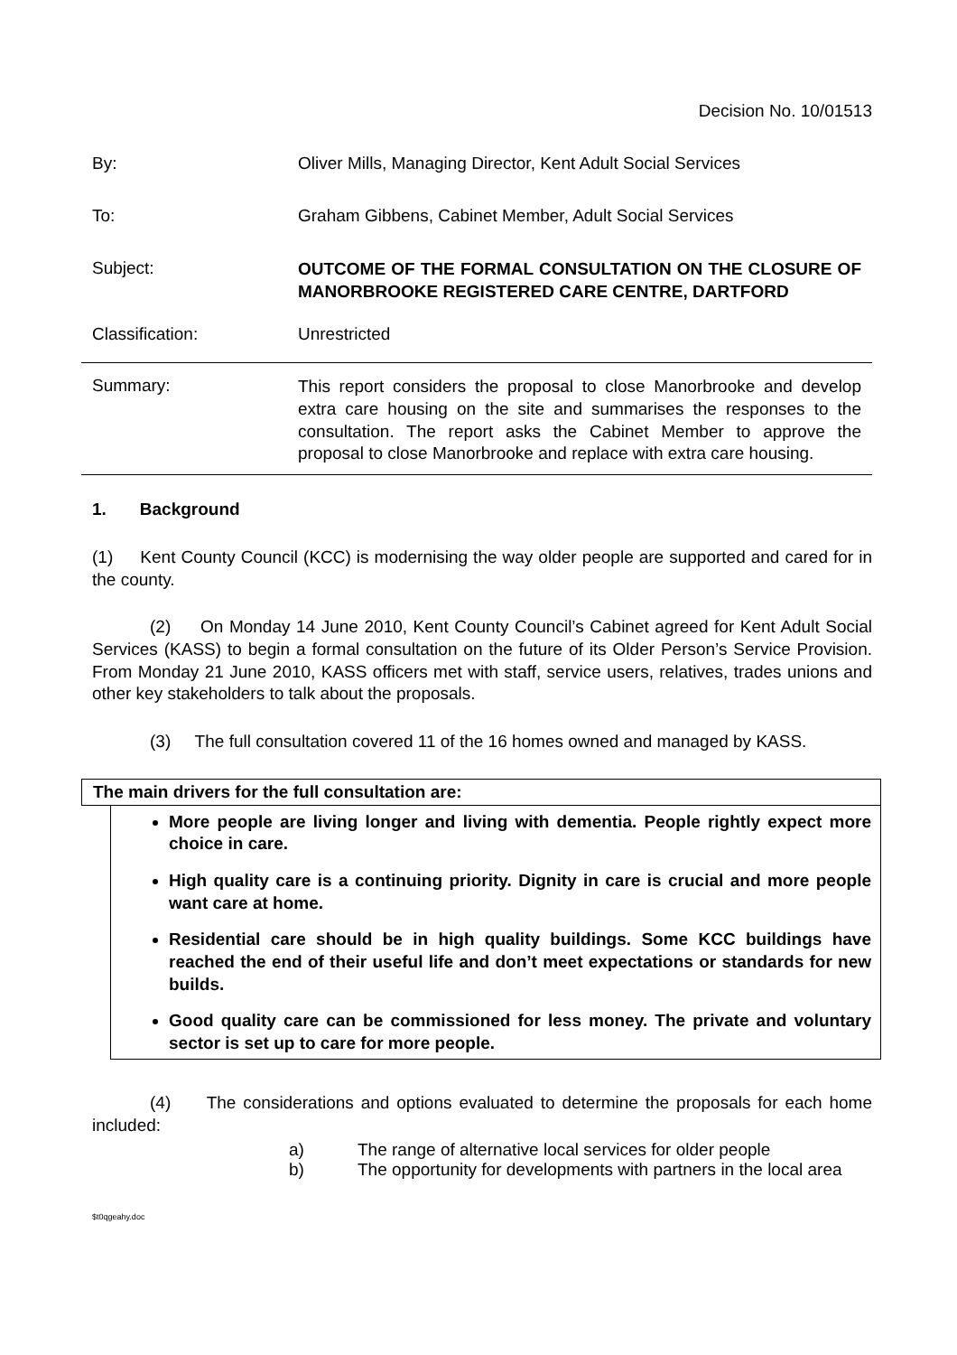Decision No. 10/01513
By: Oliver Mills, Managing Director, Kent Adult Social Services
To: Graham Gibbens, Cabinet Member, Adult Social Services
Subject:
OUTCOME OF THE FORMAL CONSULTATION ON THE CLOSURE OF MANORBROOKE REGISTERED CARE CENTRE, DARTFORD
Classification: Unrestricted
Summary:
This report considers the proposal to close Manorbrooke and develop extra care housing on the site and summarises the responses to the consultation. The report asks the Cabinet Member to approve the proposal to close Manorbrooke and replace with extra care housing.
1. Background
(1) Kent County Council (KCC) is modernising the way older people are supported and cared for in the county.
(2) On Monday 14 June 2010, Kent County Council’s Cabinet agreed for Kent Adult Social Services (KASS) to begin a formal consultation on the future of its Older Person’s Service Provision. From Monday 21 June 2010, KASS officers met with staff, service users, relatives, trades unions and other key stakeholders to talk about the proposals.
(3) The full consultation covered 11 of the 16 homes owned and managed by KASS.
The main drivers for the full consultation are:
More people are living longer and living with dementia. People rightly expect more choice in care.
High quality care is a continuing priority. Dignity in care is crucial and more people want care at home.
Residential care should be in high quality buildings. Some KCC buildings have reached the end of their useful life and don’t meet expectations or standards for new builds.
Good quality care can be commissioned for less money. The private and voluntary sector is set up to care for more people.
(4) The considerations and options evaluated to determine the proposals for each home included:
a) The range of alternative local services for older people
b) The opportunity for developments with partners in the local area
$t0qgeahy.doc